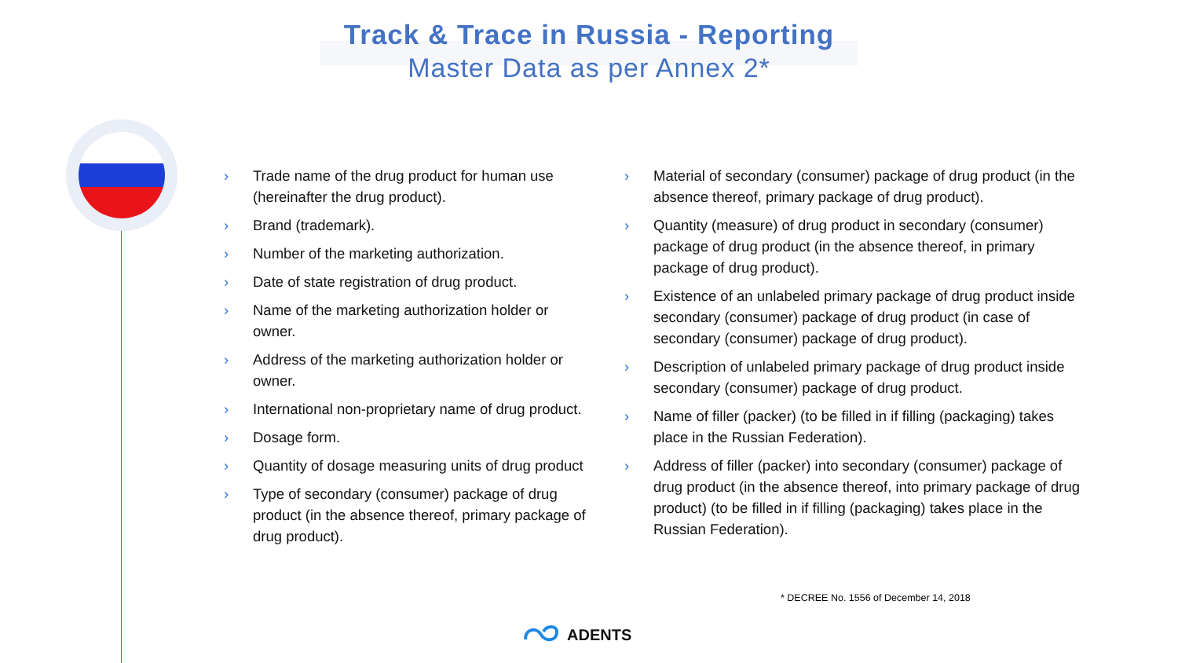Track & Trace in Russia - Reporting
Master Data as per Annex 2*
› Trade name of the drug product for human use (hereinafter the drug product).
› Brand (trademark).
› Number of the marketing authorization.
› Date of state registration of drug product.
› Name of the marketing authorization holder or owner.
› Address of the marketing authorization holder or owner.
› International non-proprietary name of drug product.
› Dosage form.
› Quantity of dosage measuring units of drug product
› Type of secondary (consumer) package of drug product (in the absence thereof, primary package of drug product).
› Material of secondary (consumer) package of drug product (in the absence thereof, primary package of drug product).
› Quantity (measure) of drug product in secondary (consumer) package of drug product (in the absence thereof, in primary package of drug product).
› Existence of an unlabeled primary package of drug product inside secondary (consumer) package of drug product (in case of secondary (consumer) package of drug product).
› Description of unlabeled primary package of drug product inside secondary (consumer) package of drug product.
› Name of filler (packer) (to be filled in if filling (packaging) takes place in the Russian Federation).
› Address of filler (packer) into secondary (consumer) package of drug product (in the absence thereof, into primary package of drug product) (to be filled in if filling (packaging) takes place in the Russian Federation).
* DECREE No. 1556 of December 14, 2018
ADENTS